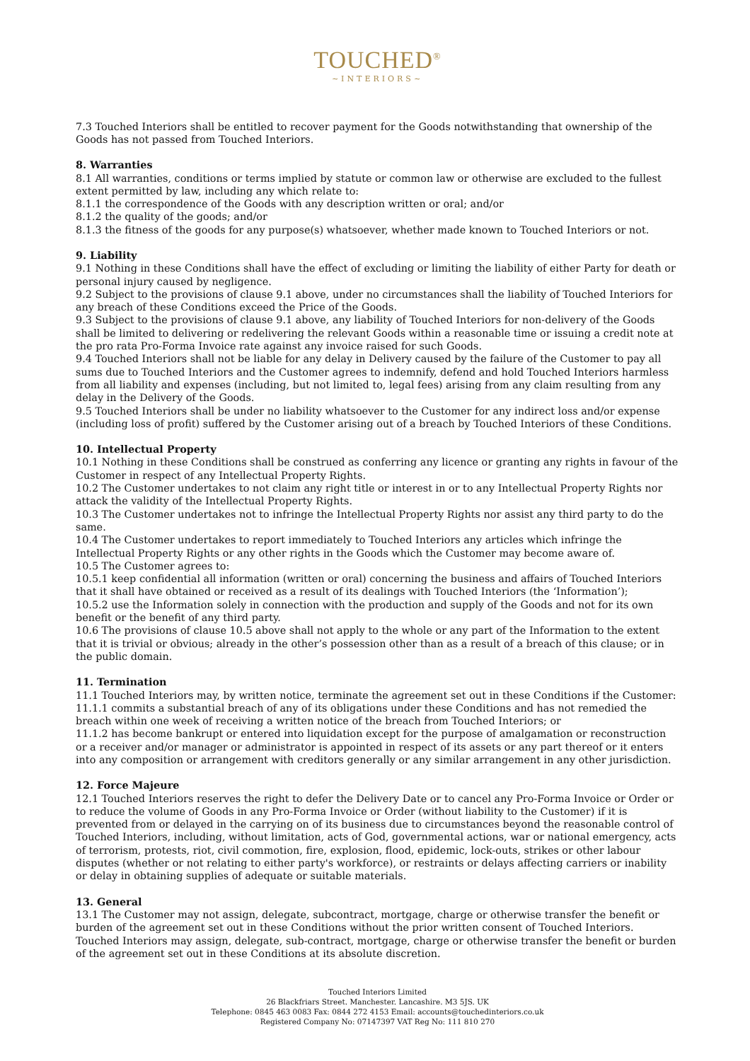TOUCHED<sup>®</sup>
~INTERIORS~
7.3 Touched Interiors shall be entitled to recover payment for the Goods notwithstanding that ownership of the Goods has not passed from Touched Interiors.
8. Warranties
8.1 All warranties, conditions or terms implied by statute or common law or otherwise are excluded to the fullest extent permitted by law, including any which relate to:
8.1.1 the correspondence of the Goods with any description written or oral; and/or
8.1.2 the quality of the goods; and/or
8.1.3 the fitness of the goods for any purpose(s) whatsoever, whether made known to Touched Interiors or not.
9. Liability
9.1 Nothing in these Conditions shall have the effect of excluding or limiting the liability of either Party for death or personal injury caused by negligence.
9.2 Subject to the provisions of clause 9.1 above, under no circumstances shall the liability of Touched Interiors for any breach of these Conditions exceed the Price of the Goods.
9.3 Subject to the provisions of clause 9.1 above, any liability of Touched Interiors for non-delivery of the Goods shall be limited to delivering or redelivering the relevant Goods within a reasonable time or issuing a credit note at the pro rata Pro-Forma Invoice rate against any invoice raised for such Goods.
9.4 Touched Interiors shall not be liable for any delay in Delivery caused by the failure of the Customer to pay all sums due to Touched Interiors and the Customer agrees to indemnify, defend and hold Touched Interiors harmless from all liability and expenses (including, but not limited to, legal fees) arising from any claim resulting from any delay in the Delivery of the Goods.
9.5 Touched Interiors shall be under no liability whatsoever to the Customer for any indirect loss and/or expense (including loss of profit) suffered by the Customer arising out of a breach by Touched Interiors of these Conditions.
10. Intellectual Property
10.1 Nothing in these Conditions shall be construed as conferring any licence or granting any rights in favour of the Customer in respect of any Intellectual Property Rights.
10.2 The Customer undertakes to not claim any right title or interest in or to any Intellectual Property Rights nor attack the validity of the Intellectual Property Rights.
10.3 The Customer undertakes not to infringe the Intellectual Property Rights nor assist any third party to do the same.
10.4 The Customer undertakes to report immediately to Touched Interiors any articles which infringe the Intellectual Property Rights or any other rights in the Goods which the Customer may become aware of.
10.5 The Customer agrees to:
10.5.1 keep confidential all information (written or oral) concerning the business and affairs of Touched Interiors that it shall have obtained or received as a result of its dealings with Touched Interiors (the ‘Information’);
10.5.2 use the Information solely in connection with the production and supply of the Goods and not for its own benefit or the benefit of any third party.
10.6 The provisions of clause 10.5 above shall not apply to the whole or any part of the Information to the extent that it is trivial or obvious; already in the other’s possession other than as a result of a breach of this clause; or in the public domain.
11. Termination
11.1 Touched Interiors may, by written notice, terminate the agreement set out in these Conditions if the Customer:
11.1.1 commits a substantial breach of any of its obligations under these Conditions and has not remedied the breach within one week of receiving a written notice of the breach from Touched Interiors; or
11.1.2 has become bankrupt or entered into liquidation except for the purpose of amalgamation or reconstruction or a receiver and/or manager or administrator is appointed in respect of its assets or any part thereof or it enters into any composition or arrangement with creditors generally or any similar arrangement in any other jurisdiction.
12. Force Majeure
12.1 Touched Interiors reserves the right to defer the Delivery Date or to cancel any Pro-Forma Invoice or Order or to reduce the volume of Goods in any Pro-Forma Invoice or Order (without liability to the Customer) if it is prevented from or delayed in the carrying on of its business due to circumstances beyond the reasonable control of Touched Interiors, including, without limitation, acts of God, governmental actions, war or national emergency, acts of terrorism, protests, riot, civil commotion, fire, explosion, flood, epidemic, lock-outs, strikes or other labour disputes (whether or not relating to either party's workforce), or restraints or delays affecting carriers or inability or delay in obtaining supplies of adequate or suitable materials.
13. General
13.1 The Customer may not assign, delegate, subcontract, mortgage, charge or otherwise transfer the benefit or burden of the agreement set out in these Conditions without the prior written consent of Touched Interiors. Touched Interiors may assign, delegate, sub-contract, mortgage, charge or otherwise transfer the benefit or burden of the agreement set out in these Conditions at its absolute discretion.
Touched Interiors Limited
26 Blackfriars Street. Manchester. Lancashire. M3 5JS. UK
Telephone: 0845 463 0083 Fax: 0844 272 4153 Email: accounts@touchedinteriors.co.uk
Registered Company No: 07147397 VAT Reg No: 111 810 270